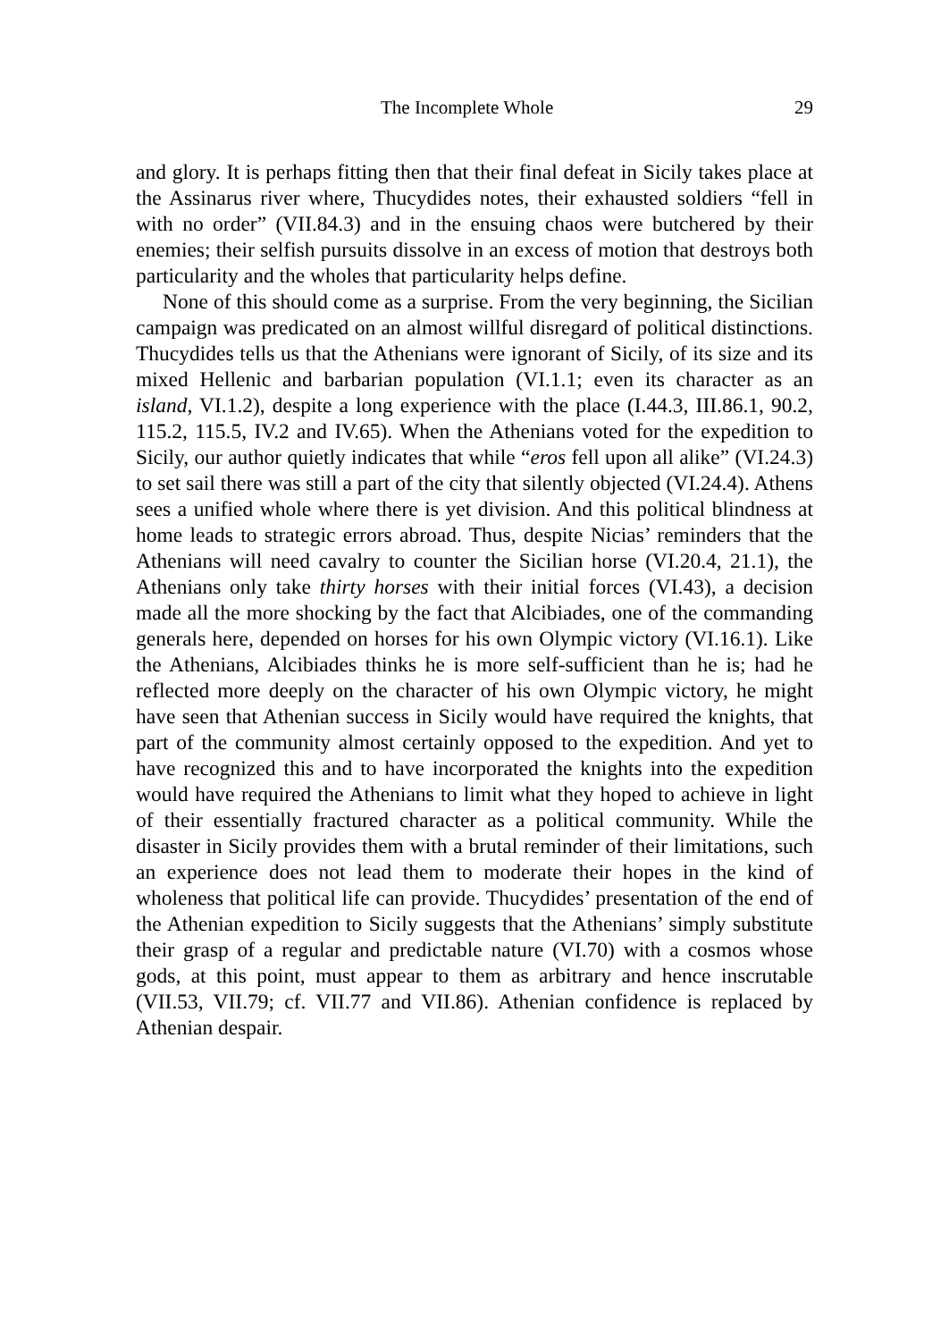The Incomplete Whole 29
and glory. It is perhaps fitting then that their final defeat in Sicily takes place at the Assinarus river where, Thucydides notes, their exhausted soldiers “fell in with no order” (VII.84.3) and in the ensuing chaos were butchered by their enemies; their selfish pursuits dissolve in an excess of motion that destroys both particularity and the wholes that particularity helps define.
None of this should come as a surprise. From the very beginning, the Sicilian campaign was predicated on an almost willful disregard of political distinctions. Thucydides tells us that the Athenians were ignorant of Sicily, of its size and its mixed Hellenic and barbarian population (VI.1.1; even its character as an island, VI.1.2), despite a long experience with the place (I.44.3, III.86.1, 90.2, 115.2, 115.5, IV.2 and IV.65). When the Athenians voted for the expedition to Sicily, our author quietly indicates that while “eros fell upon all alike” (VI.24.3) to set sail there was still a part of the city that silently objected (VI.24.4). Athens sees a unified whole where there is yet division. And this political blindness at home leads to strategic errors abroad. Thus, despite Nicias’ reminders that the Athenians will need cavalry to counter the Sicilian horse (VI.20.4, 21.1), the Athenians only take thirty horses with their initial forces (VI.43), a decision made all the more shocking by the fact that Alcibiades, one of the commanding generals here, depended on horses for his own Olympic victory (VI.16.1). Like the Athenians, Alcibiades thinks he is more self-sufficient than he is; had he reflected more deeply on the character of his own Olympic victory, he might have seen that Athenian success in Sicily would have required the knights, that part of the community almost certainly opposed to the expedition. And yet to have recognized this and to have incorporated the knights into the expedition would have required the Athenians to limit what they hoped to achieve in light of their essentially fractured character as a political community. While the disaster in Sicily provides them with a brutal reminder of their limitations, such an experience does not lead them to moderate their hopes in the kind of wholeness that political life can provide. Thucydides’ presentation of the end of the Athenian expedition to Sicily suggests that the Athenians’ simply substitute their grasp of a regular and predictable nature (VI.70) with a cosmos whose gods, at this point, must appear to them as arbitrary and hence inscrutable (VII.53, VII.79; cf. VII.77 and VII.86). Athenian confidence is replaced by Athenian despair.